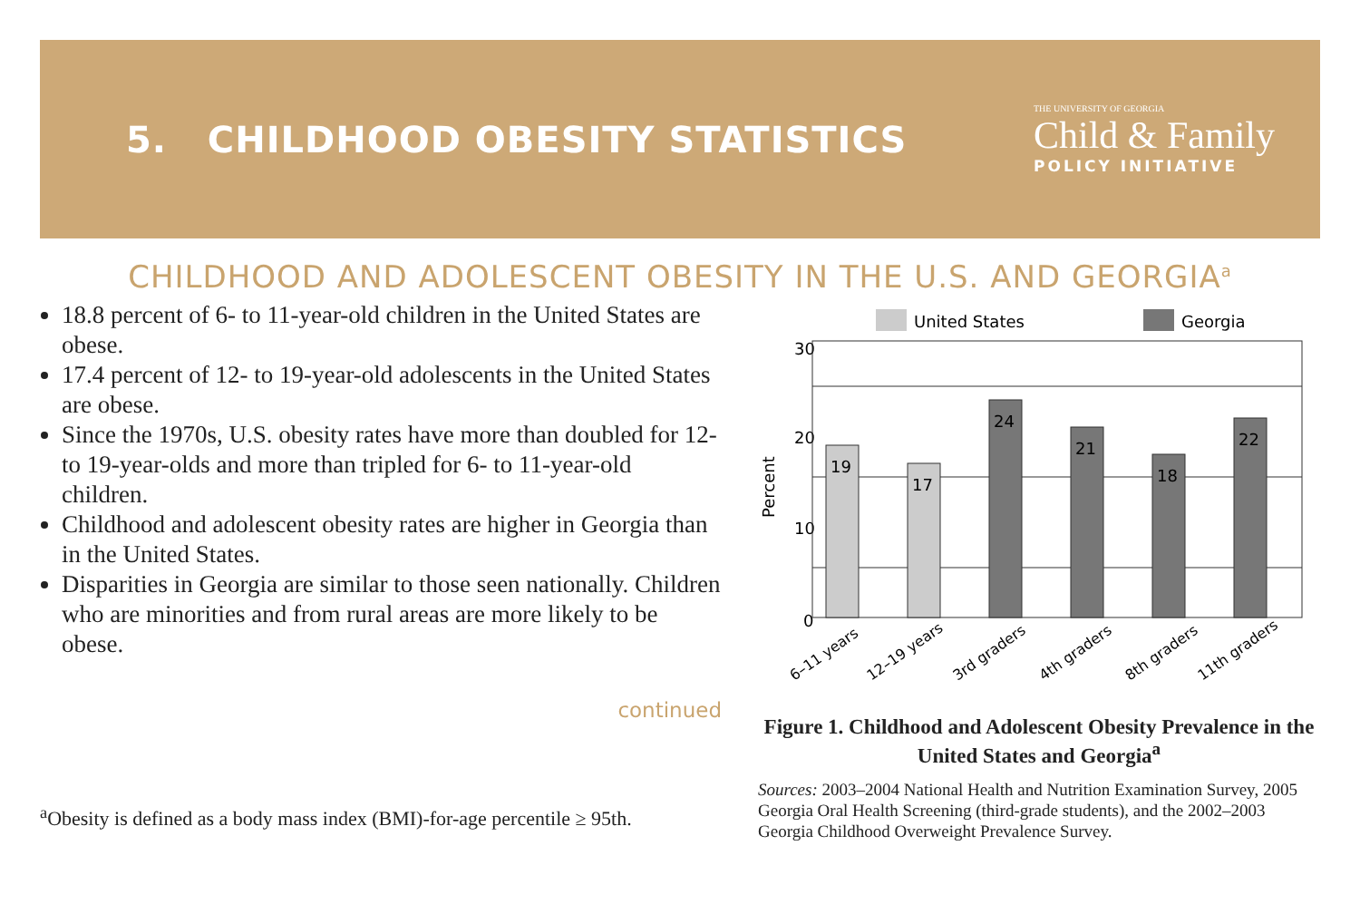5. CHILDHOOD OBESITY STATISTICS
THE UNIVERSITY OF GEORGIA
Child & Family
POLICY INITIATIVE
CHILDHOOD AND ADOLESCENT OBESITY IN THE U.S. AND GEORGIA<sup>a</sup>
18.8 percent of 6- to 11-year-old children in the United States are obese.
17.4 percent of 12- to 19-year-old adolescents in the United States are obese.
Since the 1970s, U.S. obesity rates have more than doubled for 12- to 19-year-olds and more than tripled for 6- to 11-year-old children.
Childhood and adolescent obesity rates are higher in Georgia than in the United States.
Disparities in Georgia are similar to those seen nationally. Children who are minorities and from rural areas are more likely to be obese.
continued
<sup>a</sup> Obesity is defined as a body mass index (BMI)-for-age percentile ≥ 95th.
United States
Georgia
Percent
30
20
10
0
19
17
24
21
18
22
6–11 years
12–19 years
3rd graders
4th graders
8th graders
11th graders
Figure 1. Childhood and Adolescent Obesity Prevalence in the United States and Georgia<sup>a</sup>
Sources: 2003–2004 National Health and Nutrition Examination Survey, 2005 Georgia Oral Health Screening (third-grade students), and the 2002–2003 Georgia Childhood Overweight Prevalence Survey.